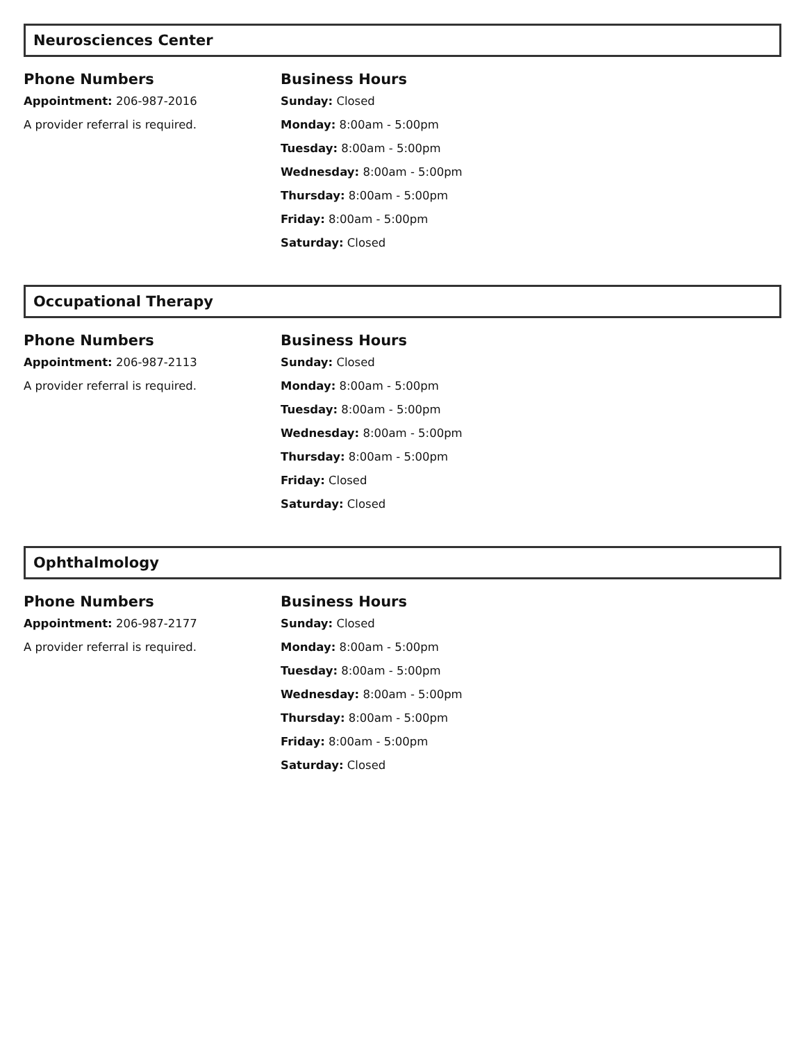Neurosciences Center
Phone Numbers
Appointment: 206-987-2016
A provider referral is required.
Business Hours
Sunday: Closed
Monday: 8:00am - 5:00pm
Tuesday: 8:00am - 5:00pm
Wednesday: 8:00am - 5:00pm
Thursday: 8:00am - 5:00pm
Friday: 8:00am - 5:00pm
Saturday: Closed
Occupational Therapy
Phone Numbers
Appointment: 206-987-2113
A provider referral is required.
Business Hours
Sunday: Closed
Monday: 8:00am - 5:00pm
Tuesday: 8:00am - 5:00pm
Wednesday: 8:00am - 5:00pm
Thursday: 8:00am - 5:00pm
Friday: Closed
Saturday: Closed
Ophthalmology
Phone Numbers
Appointment: 206-987-2177
A provider referral is required.
Business Hours
Sunday: Closed
Monday: 8:00am - 5:00pm
Tuesday: 8:00am - 5:00pm
Wednesday: 8:00am - 5:00pm
Thursday: 8:00am - 5:00pm
Friday: 8:00am - 5:00pm
Saturday: Closed